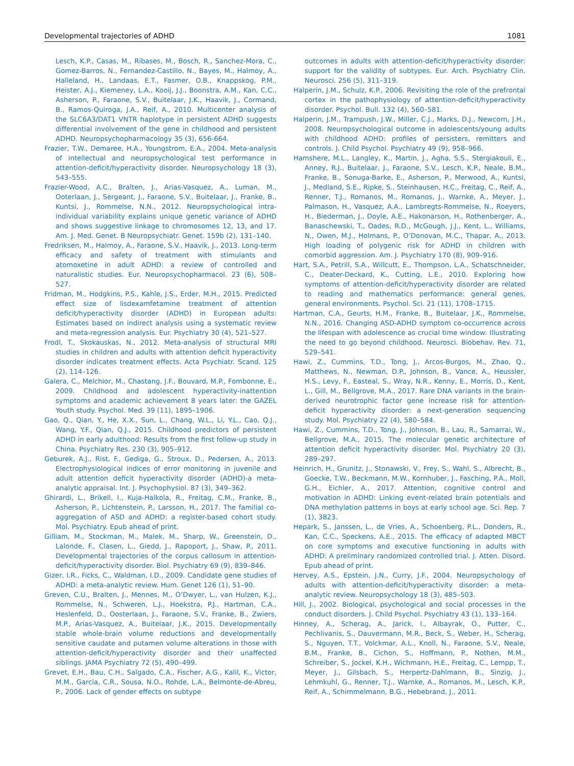Developmental trajectories of ADHD 1081
Lesch, K.P., Casas, M., Ribases, M., Bosch, R., Sanchez-Mora, C., Gomez-Barros, N., Fernandez-Castillo, N., Bayes, M., Halmoy, A., Halleland, H., Landaas, E.T., Fasmer, O.B., Knappskog, P.M., Heister, A.J., Kiemeney, L.A., Kooij, J.J., Boonstra, A.M., Kan, C.C., Asherson, P., Faraone, S.V., Buitelaar, J.K., Haavik, J., Cormand, B., Ramos-Quiroga, J.A., Reif, A., 2010. Multicenter analysis of the SLC6A3/DAT1 VNTR haplotype in persistent ADHD suggests differential involvement of the gene in childhood and persistent ADHD. Neuropsychopharmacology 35 (3), 656-664.
Frazier, T.W., Demaree, H.A., Youngstrom, E.A., 2004. Meta-analysis of intellectual and neuropsychological test performance in attention-deficit/hyperactivity disorder. Neuropsychology 18 (3), 543–555.
Frazier-Wood, A.C., Bralten, J., Arias-Vasquez, A., Luman, M., Ooterlaan, J., Sergeant, J., Faraone, S.V., Buitelaar, J., Franke, B., Kuntsi, J., Rommelse, N.N., 2012. Neuropsychological intra-individual variability explains unique genetic variance of ADHD and shows suggestive linkage to chromosomes 12, 13, and 17. Am. J. Med. Genet. B Neuropsychiatr. Genet. 159b (2), 131–140.
Fredriksen, M., Halmoy, A., Faraone, S.V., Haavik, J., 2013. Long-term efficacy and safety of treatment with stimulants and atomoxetine in adult ADHD: a review of controlled and naturalistic studies. Eur. Neuropsychopharmacol. 23 (6), 508–527.
Fridman, M., Hodgkins, P.S., Kahle, J.S., Erder, M.H., 2015. Predicted effect size of lisdexamfetamine treatment of attention deficit/hyperactivity disorder (ADHD) in European adults: Estimates based on indirect analysis using a systematic review and meta-regression analysis. Eur. Psychiatry 30 (4), 521–527.
Frodl, T., Skokauskas, N., 2012. Meta-analysis of structural MRI studies in children and adults with attention deficit hyperactivity disorder indicates treatment effects. Acta Psychiatr. Scand. 125 (2), 114–126.
Galera, C., Melchior, M., Chastang, J.F., Bouvard, M.P., Fombonne, E., 2009. Childhood and adolescent hyperactivity-inattention symptoms and academic achievement 8 years later: the GAZEL Youth study. Psychol. Med. 39 (11), 1895–1906.
Gao, Q., Qian, Y., He, X.X., Sun, L., Chang, W.L., Li, Y.L., Cao, Q.J., Wang, Y.F., Qian, Q.J., 2015. Childhood predictors of persistent ADHD in early adulthood: Results from the first follow-up study in China. Psychiatry Res. 230 (3), 905–912.
Geburek, A.J., Rist, F., Gediga, G., Stroux, D., Pedersen, A., 2013. Electrophysiological indices of error monitoring in juvenile and adult attention deficit hyperactivity disorder (ADHD)-a meta-analytic appraisal. Int. J. Psychophysiol. 87 (3), 349–362.
Ghirardi, L., Brikell, I., Kuja-Halkola, R., Freitag, C.M., Franke, B., Asherson, P., Lichtenstein, P., Larsson, H., 2017. The familial co-aggregation of ASD and ADHD: a register-based cohort study. Mol. Psychiatry. Epub ahead of print.
Gilliam, M., Stockman, M., Malek, M., Sharp, W., Greenstein, D., Lalonde, F., Clasen, L., Giedd, J., Rapoport, J., Shaw, P., 2011. Developmental trajectories of the corpus callosum in attention-deficit/hyperactivity disorder. Biol. Psychiatry 69 (9), 839–846.
Gizer, I.R., Ficks, C., Waldman, I.D., 2009. Candidate gene studies of ADHD: a meta-analytic review. Hum. Genet 126 (1), 51–90.
Greven, C.U., Bralten, J., Mennes, M., O’Dwyer, L., van Hulzen, K.J., Rommelse, N., Schweren, L.J., Hoekstra, P.J., Hartman, C.A., Heslenfeld, D., Oosterlaan, J., Faraone, S.V., Franke, B., Zwiers, M.P., Arias-Vasquez, A., Buitelaar, J.K., 2015. Developmentally stable whole-brain volume reductions and developmentally sensitive caudate and putamen volume alterations in those with attention-deficit/hyperactivity disorder and their unaffected siblings. JAMA Psychiatry 72 (5), 490–499.
Grevet, E.H., Bau, C.H., Salgado, C.A., Fischer, A.G., Kalil, K., Victor, M.M., Garcia, C.R., Sousa, N.O., Rohde, L.A., Belmonte-de-Abreu, P., 2006. Lack of gender effects on subtype
outcomes in adults with attention-deficit/hyperactivity disorder: support for the validity of subtypes. Eur. Arch. Psychiatry Clin. Neurosci. 256 (5), 311–319.
Halperin, J.M., Schulz, K.P., 2006. Revisiting the role of the prefrontal cortex in the pathophysiology of attention-deficit/hyperactivity disorder. Psychol. Bull. 132 (4), 560–581.
Halperin, J.M., Trampush, J.W., Miller, C.J., Marks, D.J., Newcorn, J.H., 2008. Neuropsychological outcome in adolescents/young adults with childhood ADHD: profiles of persisters, remitters and controls. J. Child Psychol. Psychiatry 49 (9), 958–966.
Hamshere, M.L., Langley, K., Martin, J., Agha, S.S., Stergiakouli, E., Anney, R.J., Buitelaar, J., Faraone, S.V., Lesch, K.P., Neale, B.M., Franke, B., Sonuga-Barke, E., Asherson, P., Merwood, A., Kuntsi, J., Medland, S.E., Ripke, S., Steinhausen, H.C., Freitag, C., Reif, A., Renner, T.J., Romanos, M., Romanos, J., Warnke, A., Meyer, J., Palmason, H., Vasquez, A.A., Lambregts-Rommelse, N., Roeyers, H., Biederman, J., Doyle, A.E., Hakonarson, H., Rothenberger, A., Banaschewski, T., Oades, R.D., McGough, J.J., Kent, L., Williams, N., Owen, M.J., Holmans, P., O’Donovan, M.C., Thapar, A., 2013. High loading of polygenic risk for ADHD in children with comorbid aggression. Am. J. Psychiatry 170 (8), 909–916.
Hart, S.A., Petrill, S.A., Willcutt, E., Thompson, L.A., Schatschneider, C., Deater-Deckard, K., Cutting, L.E., 2010. Exploring how symptoms of attention-deficit/hyperactivity disorder are related to reading and mathematics performance: general genes, general environments. Psychol. Sci. 21 (11), 1708–1715.
Hartman, C.A., Geurts, H.M., Franke, B., Buitelaar, J.K., Rommelse, N.N., 2016. Changing ASD-ADHD symptom co-occurrence across the lifespan with adolescence as crucial time window: Illustrating the need to go beyond childhood. Neurosci. Biobehav. Rev. 71, 529–541.
Hawi, Z., Cummins, T.D., Tong, J., Arcos-Burgos, M., Zhao, Q., Matthews, N., Newman, D.P., Johnson, B., Vance, A., Heussler, H.S., Levy, F., Easteal, S., Wray, N.R., Kenny, E., Morris, D., Kent, L., Gill, M., Bellgrove, M.A., 2017. Rare DNA variants in the brain-derived neurotrophic factor gene increase risk for attention-deficit hyperactivity disorder: a next-generation sequencing study. Mol. Psychiatry 22 (4), 580–584.
Hawi, Z., Cummins, T.D., Tong, J., Johnson, B., Lau, R., Samarrai, W., Bellgrove, M.A., 2015. The molecular genetic architecture of attention deficit hyperactivity disorder. Mol. Psychiatry 20 (3), 289–297.
Heinrich, H., Grunitz, J., Stonawski, V., Frey, S., Wahl, S., Albrecht, B., Goecke, T.W., Beckmann, M.W., Kornhuber, J., Fasching, P.A., Moll, G.H., Eichler, A., 2017. Attention, cognitive control and motivation in ADHD: Linking event-related brain potentials and DNA methylation patterns in boys at early school age. Sci. Rep. 7 (1), 3823.
Hepark, S., Janssen, L., de Vries, A., Schoenberg, P.L., Donders, R., Kan, C.C., Speckens, A.E., 2015. The efficacy of adapted MBCT on core symptoms and executive functioning in adults with ADHD: A preliminary randomized controlled trial. J. Atten. Disord. Epub ahead of print.
Hervey, A.S., Epstein, J.N., Curry, J.F., 2004. Neuropsychology of adults with attention-deficit/hyperactivity disorder: a meta-analytic review. Neuropsychology 18 (3), 485–503.
Hill, J., 2002. Biological, psychological and social processes in the conduct disorders. J. Child Psychol. Psychiatry 43 (1), 133–164.
Hinney, A., Scherag, A., Jarick, I., Albayrak, O., Putter, C., Pechlivanis, S., Dauvermann, M.R., Beck, S., Weber, H., Scherag, S., Nguyen, T.T., Volckmar, A.L., Knoll, N., Faraone, S.V., Neale, B.M., Franke, B., Cichon, S., Hoffmann, P., Nothen, M.M., Schreiber, S., Jockel, K.H., Wichmann, H.E., Freitag, C., Lempp, T., Meyer, J., Gilsbach, S., Herpertz-Dahlmann, B., Sinzig, J., Lehmkuhl, G., Renner, T.J., Warnke, A., Romanos, M., Lesch, K.P., Reif, A., Schimmelmann, B.G., Hebebrand, J., 2011.